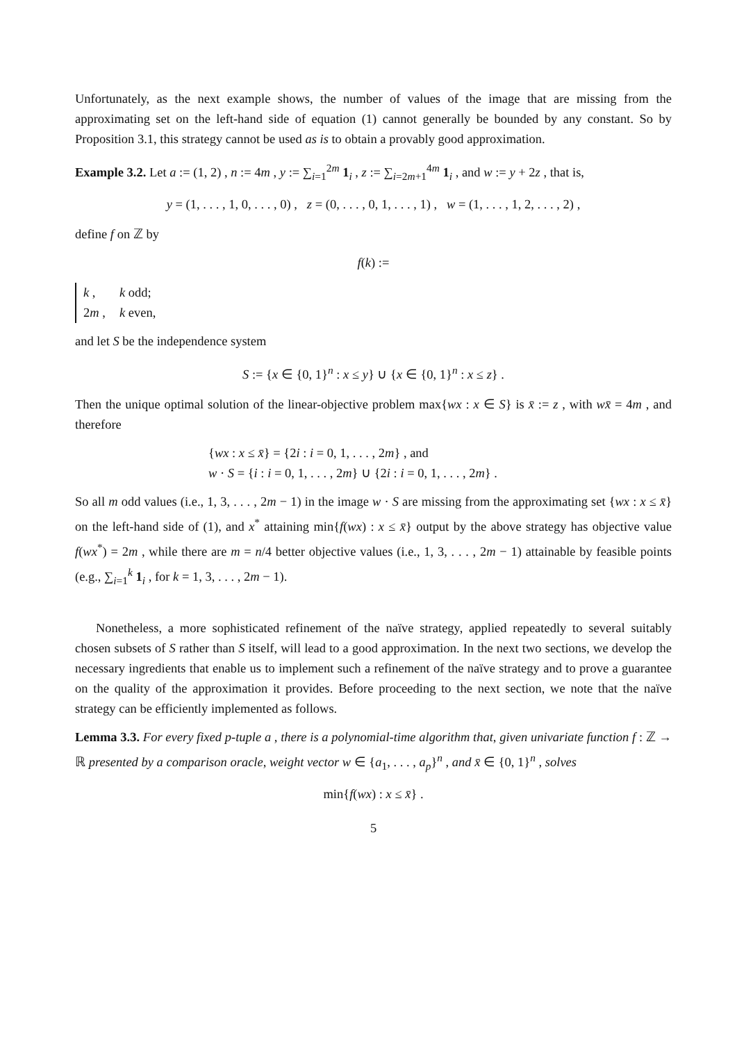Unfortunately, as the next example shows, the number of values of the image that are missing from the approximating set on the left-hand side of equation (1) cannot generally be bounded by any constant. So by Proposition 3.1, this strategy cannot be used as is to obtain a provably good approximation.
Example 3.2. Let a := (1, 2) , n := 4m , y := ∑<sub>i=1</sub><sup>2m</sup> 1<sub>i</sub> , z := ∑<sub>i=2m+1</sub><sup>4m</sup> 1<sub>i</sub> , and w := y + 2z , that is,
y = (1, . . . , 1, 0, . . . , 0) , z = (0, . . . , 0, 1, . . . , 1) , w = (1, . . . , 1, 2, . . . , 2) ,
define f on ℤ by
f(k) :=
| k , | k odd; |
| 2 m , | k even, |
and let S be the independence system
S := {x ∈ {0, 1}<sup>n</sup> : x ≤ y} ∪ {x ∈ {0, 1}<sup>n</sup> : x ≤ z} .
Then the unique optimal solution of the linear-objective problem max{wx : x ∈ S} is x̄ := z , with wx̄ = 4m , and therefore
{wx : x ≤ x̄} = {2i : i = 0, 1, . . . , 2m} , and
w · S = {i : i = 0, 1, . . . , 2m} ∪ {2i : i = 0, 1, . . . , 2m} .
So all m odd values (i.e., 1, 3, . . . , 2m − 1) in the image w · S are missing from the approximating set {wx : x ≤ x̄} on the left-hand side of (1), and x<sup>*</sup> attaining min{f(wx) : x ≤ x̄} output by the above strategy has objective value f(wx<sup>*</sup>) = 2m , while there are m = n/4 better objective values (i.e., 1, 3, . . . , 2m − 1) attainable by feasible points (e.g., ∑<sub>i=1</sub><sup>k</sup> 1<sub>i</sub> , for k = 1, 3, . . . , 2m − 1).
Nonetheless, a more sophisticated refinement of the naïve strategy, applied repeatedly to several suitably chosen subsets of S rather than S itself, will lead to a good approximation. In the next two sections, we develop the necessary ingredients that enable us to implement such a refinement of the naïve strategy and to prove a guarantee on the quality of the approximation it provides. Before proceeding to the next section, we note that the naïve strategy can be efficiently implemented as follows.
Lemma 3.3. For every fixed p-tuple a , there is a polynomial-time algorithm that, given univariate function f : ℤ → ℝ presented by a comparison oracle, weight vector w ∈ {a<sub>1</sub>, . . . , a<sub>p</sub>}<sup>n</sup> , and x̄ ∈ {0, 1}<sup>n</sup> , solves
min{f(wx) : x ≤ x̄} .
5